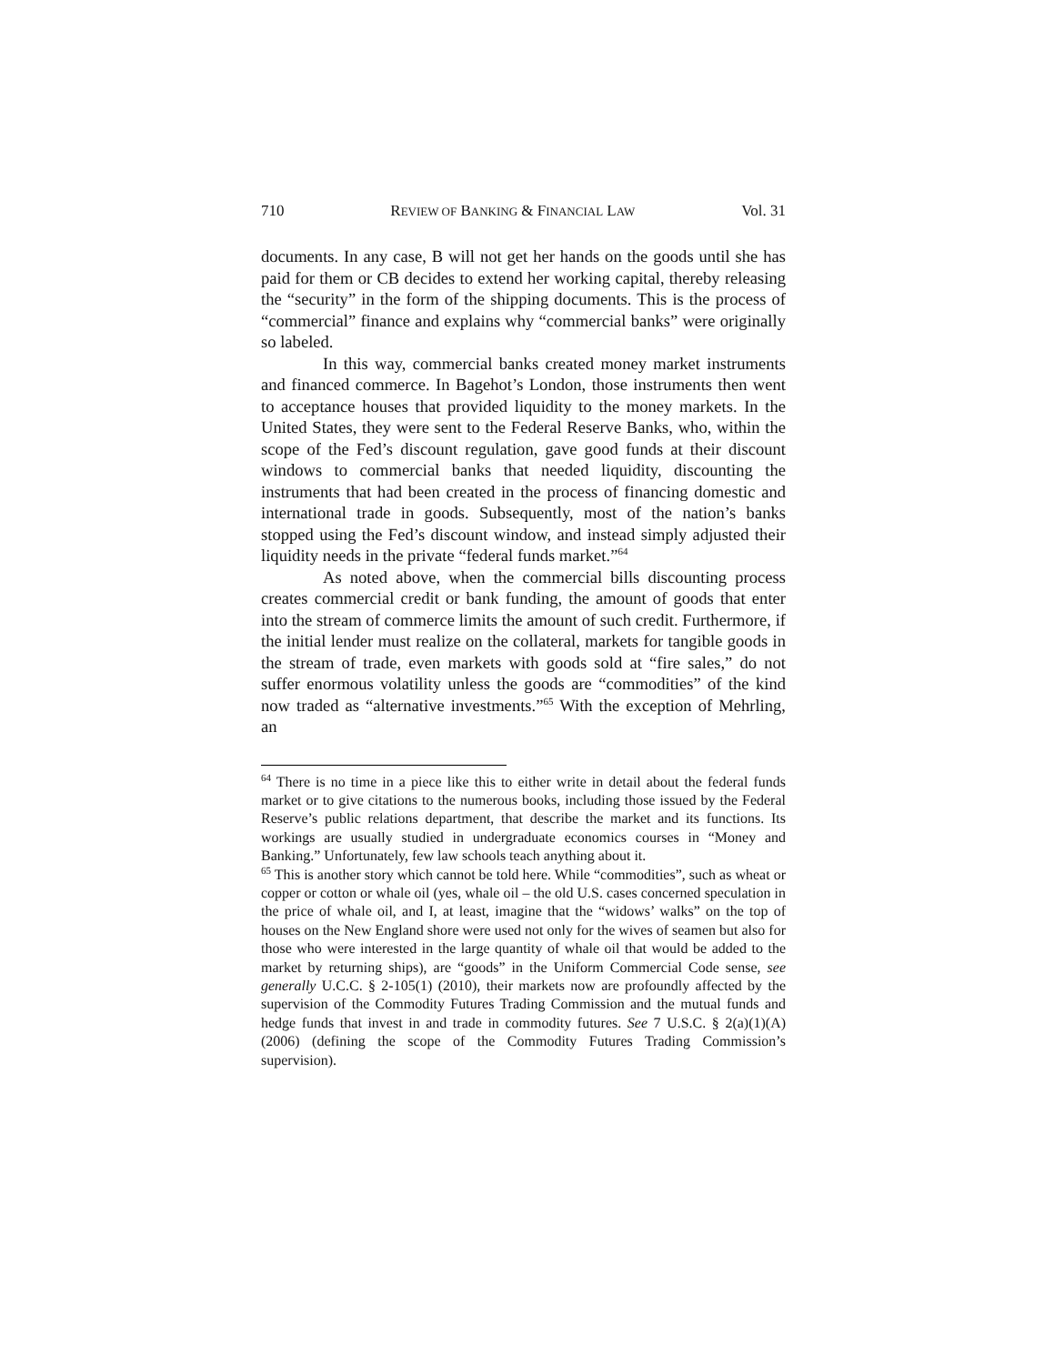710 REVIEW OF BANKING & FINANCIAL LAW Vol. 31
documents. In any case, B will not get her hands on the goods until she has paid for them or CB decides to extend her working capital, thereby releasing the “security” in the form of the shipping documents. This is the process of “commercial” finance and explains why “commercial banks” were originally so labeled.
In this way, commercial banks created money market instruments and financed commerce. In Bagehot’s London, those instruments then went to acceptance houses that provided liquidity to the money markets. In the United States, they were sent to the Federal Reserve Banks, who, within the scope of the Fed’s discount regulation, gave good funds at their discount windows to commercial banks that needed liquidity, discounting the instruments that had been created in the process of financing domestic and international trade in goods. Subsequently, most of the nation’s banks stopped using the Fed’s discount window, and instead simply adjusted their liquidity needs in the private “federal funds market.”<sup>64</sup>
As noted above, when the commercial bills discounting process creates commercial credit or bank funding, the amount of goods that enter into the stream of commerce limits the amount of such credit. Furthermore, if the initial lender must realize on the collateral, markets for tangible goods in the stream of trade, even markets with goods sold at “fire sales,” do not suffer enormous volatility unless the goods are “commodities” of the kind now traded as “alternative investments.”<sup>65</sup> With the exception of Mehrling, an
<sup>64</sup> There is no time in a piece like this to either write in detail about the federal funds market or to give citations to the numerous books, including those issued by the Federal Reserve’s public relations department, that describe the market and its functions. Its workings are usually studied in undergraduate economics courses in “Money and Banking.” Unfortunately, few law schools teach anything about it.
<sup>65</sup> This is another story which cannot be told here. While “commodities”, such as wheat or copper or cotton or whale oil (yes, whale oil – the old U.S. cases concerned speculation in the price of whale oil, and I, at least, imagine that the “widows’ walks” on the top of houses on the New England shore were used not only for the wives of seamen but also for those who were interested in the large quantity of whale oil that would be added to the market by returning ships), are “goods” in the Uniform Commercial Code sense, see generally U.C.C. § 2-105(1) (2010), their markets now are profoundly affected by the supervision of the Commodity Futures Trading Commission and the mutual funds and hedge funds that invest in and trade in commodity futures. See 7 U.S.C. § 2(a)(1)(A) (2006) (defining the scope of the Commodity Futures Trading Commission’s supervision).